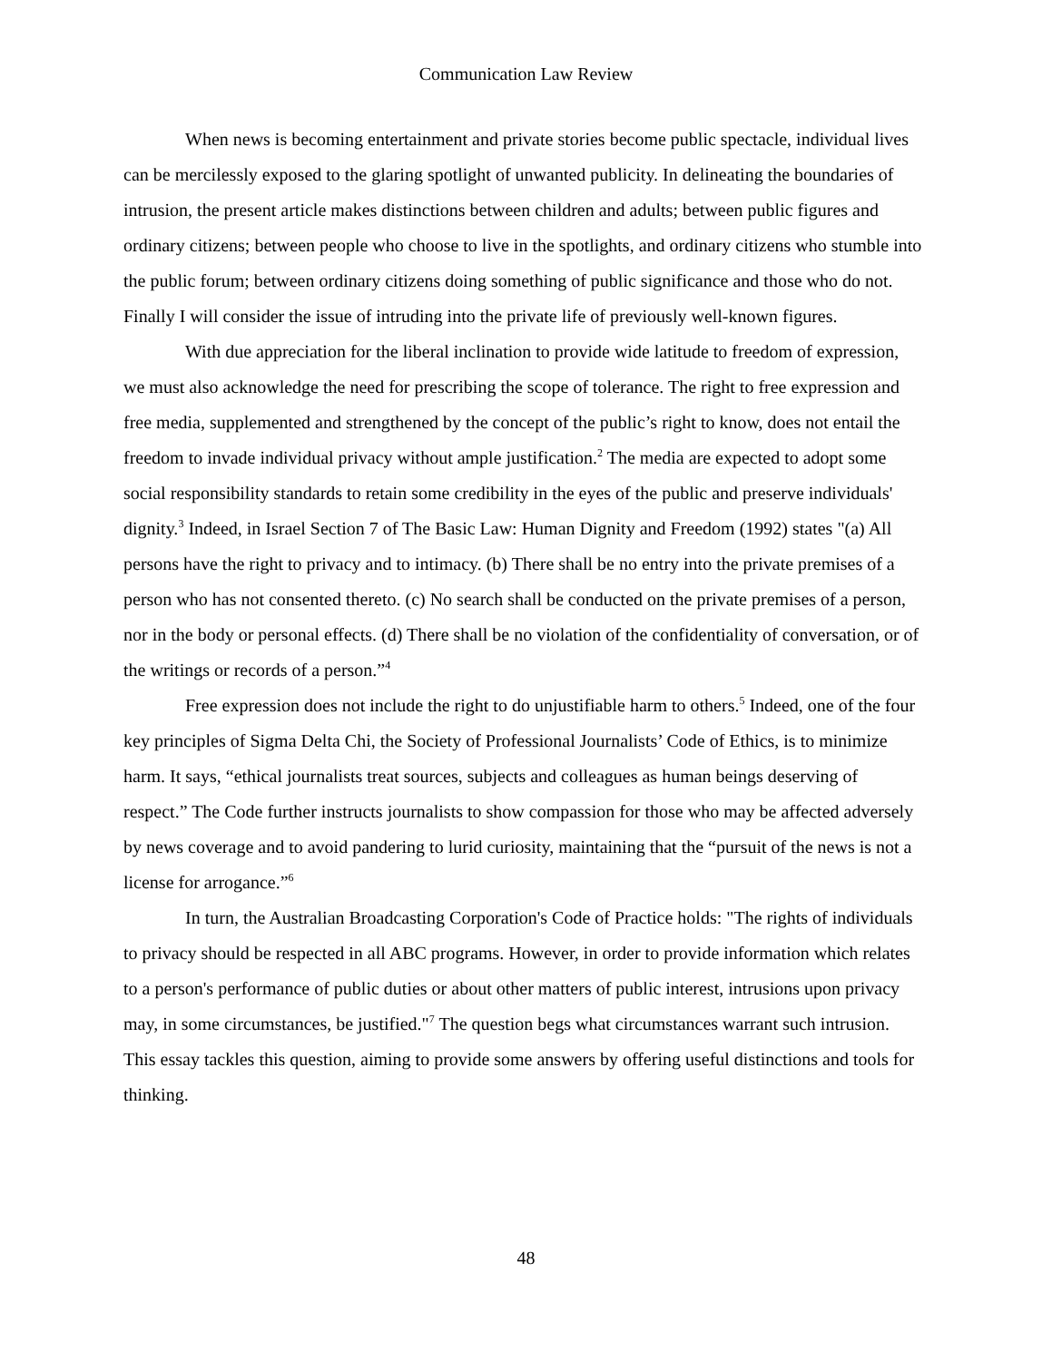Communication Law Review
When news is becoming entertainment and private stories become public spectacle, individual lives can be mercilessly exposed to the glaring spotlight of unwanted publicity. In delineating the boundaries of intrusion, the present article makes distinctions between children and adults; between public figures and ordinary citizens; between people who choose to live in the spotlights, and ordinary citizens who stumble into the public forum; between ordinary citizens doing something of public significance and those who do not. Finally I will consider the issue of intruding into the private life of previously well-known figures.
With due appreciation for the liberal inclination to provide wide latitude to freedom of expression, we must also acknowledge the need for prescribing the scope of tolerance. The right to free expression and free media, supplemented and strengthened by the concept of the public’s right to know, does not entail the freedom to invade individual privacy without ample justification.<sup>2</sup> The media are expected to adopt some social responsibility standards to retain some credibility in the eyes of the public and preserve individuals' dignity.<sup>3</sup> Indeed, in Israel Section 7 of The Basic Law: Human Dignity and Freedom (1992) states "(a) All persons have the right to privacy and to intimacy. (b) There shall be no entry into the private premises of a person who has not consented thereto. (c) No search shall be conducted on the private premises of a person, nor in the body or personal effects. (d) There shall be no violation of the confidentiality of conversation, or of the writings or records of a person.”<sup>4</sup>
Free expression does not include the right to do unjustifiable harm to others.<sup>5</sup> Indeed, one of the four key principles of Sigma Delta Chi, the Society of Professional Journalists’ Code of Ethics, is to minimize harm. It says, “ethical journalists treat sources, subjects and colleagues as human beings deserving of respect.” The Code further instructs journalists to show compassion for those who may be affected adversely by news coverage and to avoid pandering to lurid curiosity, maintaining that the “pursuit of the news is not a license for arrogance.”<sup>6</sup>
In turn, the Australian Broadcasting Corporation's Code of Practice holds: "The rights of individuals to privacy should be respected in all ABC programs. However, in order to provide information which relates to a person's performance of public duties or about other matters of public interest, intrusions upon privacy may, in some circumstances, be justified."<sup>7</sup> The question begs what circumstances warrant such intrusion. This essay tackles this question, aiming to provide some answers by offering useful distinctions and tools for thinking.
48